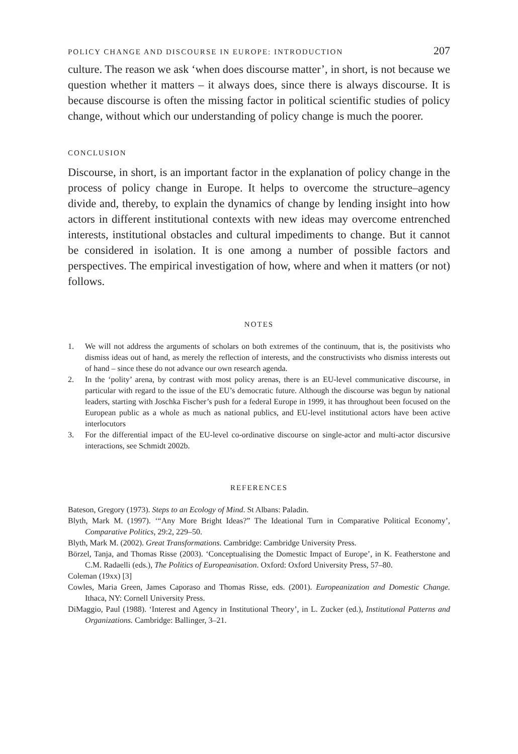POLICY CHANGE AND DISCOURSE IN EUROPE: INTRODUCTION 207
culture. The reason we ask ‘when does discourse matter’, in short, is not because we question whether it matters – it always does, since there is always discourse. It is because discourse is often the missing factor in political scientific studies of policy change, without which our understanding of policy change is much the poorer.
CONCLUSION
Discourse, in short, is an important factor in the explanation of policy change in the process of policy change in Europe. It helps to overcome the structure–agency divide and, thereby, to explain the dynamics of change by lending insight into how actors in different institutional contexts with new ideas may overcome entrenched interests, institutional obstacles and cultural impediments to change. But it cannot be considered in isolation. It is one among a number of possible factors and perspectives. The empirical investigation of how, where and when it matters (or not) follows.
NOTES
1. We will not address the arguments of scholars on both extremes of the continuum, that is, the positivists who dismiss ideas out of hand, as merely the reflection of interests, and the constructivists who dismiss interests out of hand – since these do not advance our own research agenda.
2. In the ‘polity’ arena, by contrast with most policy arenas, there is an EU-level communicative discourse, in particular with regard to the issue of the EU’s democratic future. Although the discourse was begun by national leaders, starting with Joschka Fischer’s push for a federal Europe in 1999, it has throughout been focused on the European public as a whole as much as national publics, and EU-level institutional actors have been active interlocutors
3. For the differential impact of the EU-level co-ordinative discourse on single-actor and multi-actor discursive interactions, see Schmidt 2002b.
REFERENCES
Bateson, Gregory (1973). Steps to an Ecology of Mind. St Albans: Paladin.
Blyth, Mark M. (1997). ‘“Any More Bright Ideas?” The Ideational Turn in Comparative Political Economy’, Comparative Politics, 29:2, 229–50.
Blyth, Mark M. (2002). Great Transformations. Cambridge: Cambridge University Press.
Börzel, Tanja, and Thomas Risse (2003). ‘Conceptualising the Domestic Impact of Europe’, in K. Featherstone and C.M. Radaelli (eds.), The Politics of Europeanisation. Oxford: Oxford University Press, 57–80.
Coleman (19xx) [3]
Cowles, Maria Green, James Caporaso and Thomas Risse, eds. (2001). Europeanization and Domestic Change. Ithaca, NY: Cornell University Press.
DiMaggio, Paul (1988). ‘Interest and Agency in Institutional Theory’, in L. Zucker (ed.), Institutional Patterns and Organizations. Cambridge: Ballinger, 3–21.